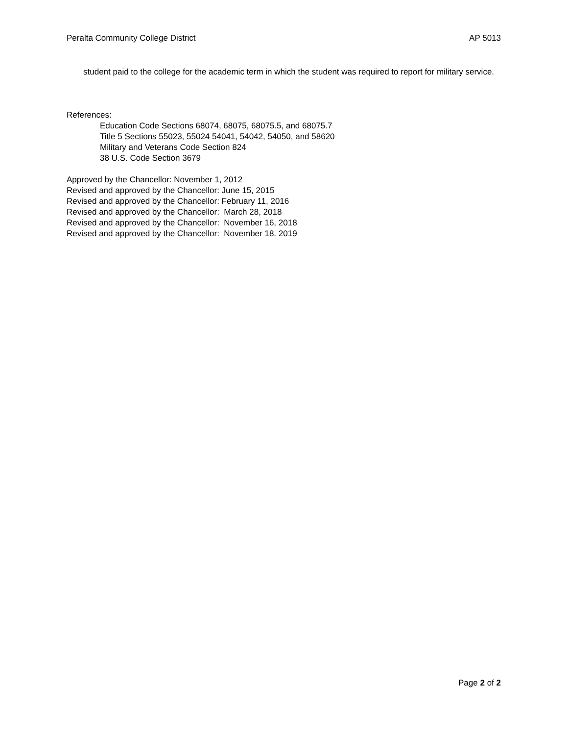Peralta Community College District AP 5013
student paid to the college for the academic term in which the student was required to report for military service.
References:
Education Code Sections 68074, 68075, 68075.5, and 68075.7
Title 5 Sections 55023, 55024 54041, 54042, 54050, and 58620
Military and Veterans Code Section 824
38 U.S. Code Section 3679
Approved by the Chancellor: November 1, 2012
Revised and approved by the Chancellor: June 15, 2015
Revised and approved by the Chancellor: February 11, 2016
Revised and approved by the Chancellor: March 28, 2018
Revised and approved by the Chancellor: November 16, 2018
Revised and approved by the Chancellor: November 18. 2019
Page 2 of 2